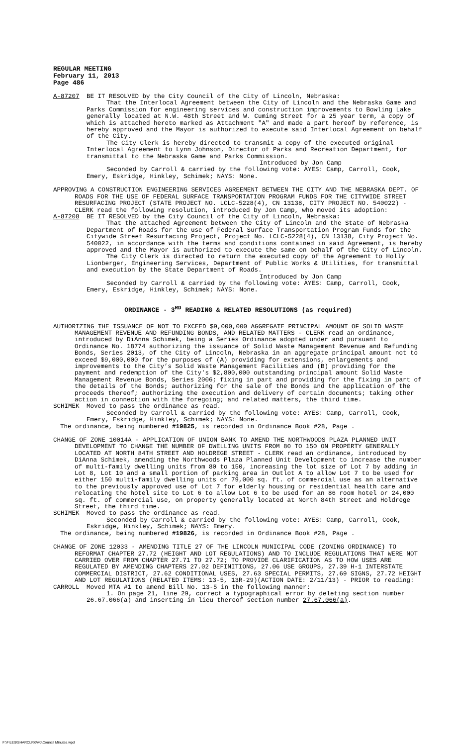REGULAR MEETING
February 11, 2013
Page 486
A-87207 BE IT RESOLVED by the City Council of the City of Lincoln, Nebraska:
That the Interlocal Agreement between the City of Lincoln and the Nebraska Game and Parks Commission for engineering services and construction improvements to Bowling Lake generally located at N.W. 48th Street and W. Cuming Street for a 25 year term, a copy of which is attached hereto marked as Attachment "A" and made a part hereof by reference, is hereby approved and the Mayor is authorized to execute said Interlocal Agreement on behalf of the City.
The City Clerk is hereby directed to transmit a copy of the executed original Interlocal Agreement to Lynn Johnson, Director of Parks and Recreation Department, for transmittal to the Nebraska Game and Parks Commission.
Introduced by Jon Camp
Seconded by Carroll & carried by the following vote: AYES: Camp, Carroll, Cook, Emery, Eskridge, Hinkley, Schimek; NAYS: None.
APPROVING A CONSTRUCTION ENGINEERING SERVICES AGREEMENT BETWEEN THE CITY AND THE NEBRASKA DEPT. OF ROADS FOR THE USE OF FEDERAL SURFACE TRANSPORTATION PROGRAM FUNDS FOR THE CITYWIDE STREET RESURFACING PROJECT (STATE PROJECT NO. LCLC-5228(4), CN 13138, CITY PROJECT NO. 540022) - CLERK read the following resolution, introduced by Jon Camp, who moved its adoption:
A-87208 BE IT RESOLVED by the City Council of the City of Lincoln, Nebraska:
That the attached Agreement between the City of Lincoln and the State of Nebraska Department of Roads for the use of Federal Surface Transportation Program Funds for the Citywide Street Resurfacing Project, Project No. LCLC-5228(4), CN 13138, City Project No. 540022, in accordance with the terms and conditions contained in said Agreement, is hereby approved and the Mayor is authorized to execute the same on behalf of the City of Lincoln.
The City Clerk is directed to return the executed copy of the Agreement to Holly Lionberger, Engineering Services, Department of Public Works & Utilities, for transmittal and execution by the State Department of Roads.
Introduced by Jon Camp
Seconded by Carroll & carried by the following vote: AYES: Camp, Carroll, Cook, Emery, Eskridge, Hinkley, Schimek; NAYS: None.
ORDINANCE - 3<sup>RD</sup> READING & RELATED RESOLUTIONS (as required)
AUTHORIZING THE ISSUANCE OF NOT TO EXCEED $9,000,000 AGGREGATE PRINCIPAL AMOUNT OF SOLID WASTE MANAGEMENT REVENUE AND REFUNDING BONDS, AND RELATED MATTERS - CLERK read an ordinance, introduced by DiAnna Schimek, being a Series Ordinance adopted under and pursuant to Ordinance No. 18774 authorizing the issuance of Solid Waste Management Revenue and Refunding Bonds, Series 2013, of the City of Lincoln, Nebraska in an aggregate principal amount not to exceed $9,000,000 for the purposes of (A) providing for extensions, enlargements and improvements to the City’s Solid Waste Management Facilities and (B) providing for the payment and redemption of the City's $2,800,000 outstanding principal amount Solid Waste Management Revenue Bonds, Series 2006; fixing in part and providing for the fixing in part of the details of the Bonds; authorizing for the sale of the Bonds and the application of the proceeds thereof; authorizing the execution and delivery of certain documents; taking other action in connection with the foregoing; and related matters, the third time.
SCHIMEK Moved to pass the ordinance as read.
Seconded by Carroll & carried by the following vote: AYES: Camp, Carroll, Cook, Emery, Eskridge, Hinkley, Schimek; NAYS: None.
The ordinance, being numbered #19825, is recorded in Ordinance Book #28, Page .
CHANGE OF ZONE 10014A - APPLICATION OF UNION BANK TO AMEND THE NORTHWOODS PLAZA PLANNED UNIT DEVELOPMENT TO CHANGE THE NUMBER OF DWELLING UNITS FROM 80 TO 150 ON PROPERTY GENERALLY LOCATED AT NORTH 84TH STREET AND HOLDREGE STREET - CLERK read an ordinance, introduced by DiAnna Schimek, amending the Northwoods Plaza Planned Unit Development to increase the number of multi-family dwelling units from 80 to 150, increasing the lot size of Lot 7 by adding in Lot 8, Lot 10 and a small portion of parking area in Outlot A to allow Lot 7 to be used for either 150 multi-family dwelling units or 79,000 sq. ft. of commercial use as an alternative to the previously approved use of Lot 7 for elderly housing or residential health care and relocating the hotel site to Lot 6 to allow Lot 6 to be used for an 86 room hotel or 24,000 sq. ft. of commercial use, on property generally located at North 84th Street and Holdrege Street, the third time.
SCHIMEK Moved to pass the ordinance as read.
Seconded by Carroll & carried by the following vote: AYES: Camp, Carroll, Cook, Eskridge, Hinkley, Schimek; NAYS: Emery.
The ordinance, being numbered #19826, is recorded in Ordinance Book #28, Page .
CHANGE OF ZONE 12033 - AMENDING TITLE 27 OF THE LINCOLN MUNICIPAL CODE (ZONING ORDINANCE) TO REFORMAT CHAPTER 27.72 (HEIGHT AND LOT REGULATIONS) AND TO INCLUDE REGULATIONS THAT WERE NOT CARRIED OVER FROM CHAPTER 27.71 TO 27.72; TO PROVIDE CLARIFICATION AS TO HOW USES ARE REGULATED BY AMENDING CHAPTERS 27.02 DEFINITIONS, 27.06 USE GROUPS, 27.39 H-1 INTERSTATE COMMERCIAL DISTRICT, 27.62 CONDITIONAL USES, 27.63 SPECIAL PERMITS, 27.69 SIGNS, 27.72 HEIGHT AND LOT REGULATIONS (RELATED ITEMS: 13-5, 13R-29)(ACTION DATE: 2/11/13) - PRIOR to reading:
CARROLL Moved MTA #1 to amend Bill No. 13-5 in the following manner:
1. On page 21, line 29, correct a typographical error by deleting section number 26.67.066(a) and inserting in lieu thereof section number 27.67.066(a).
F:\FILES\SHARCLRK\wp\Council Minutes.wpd